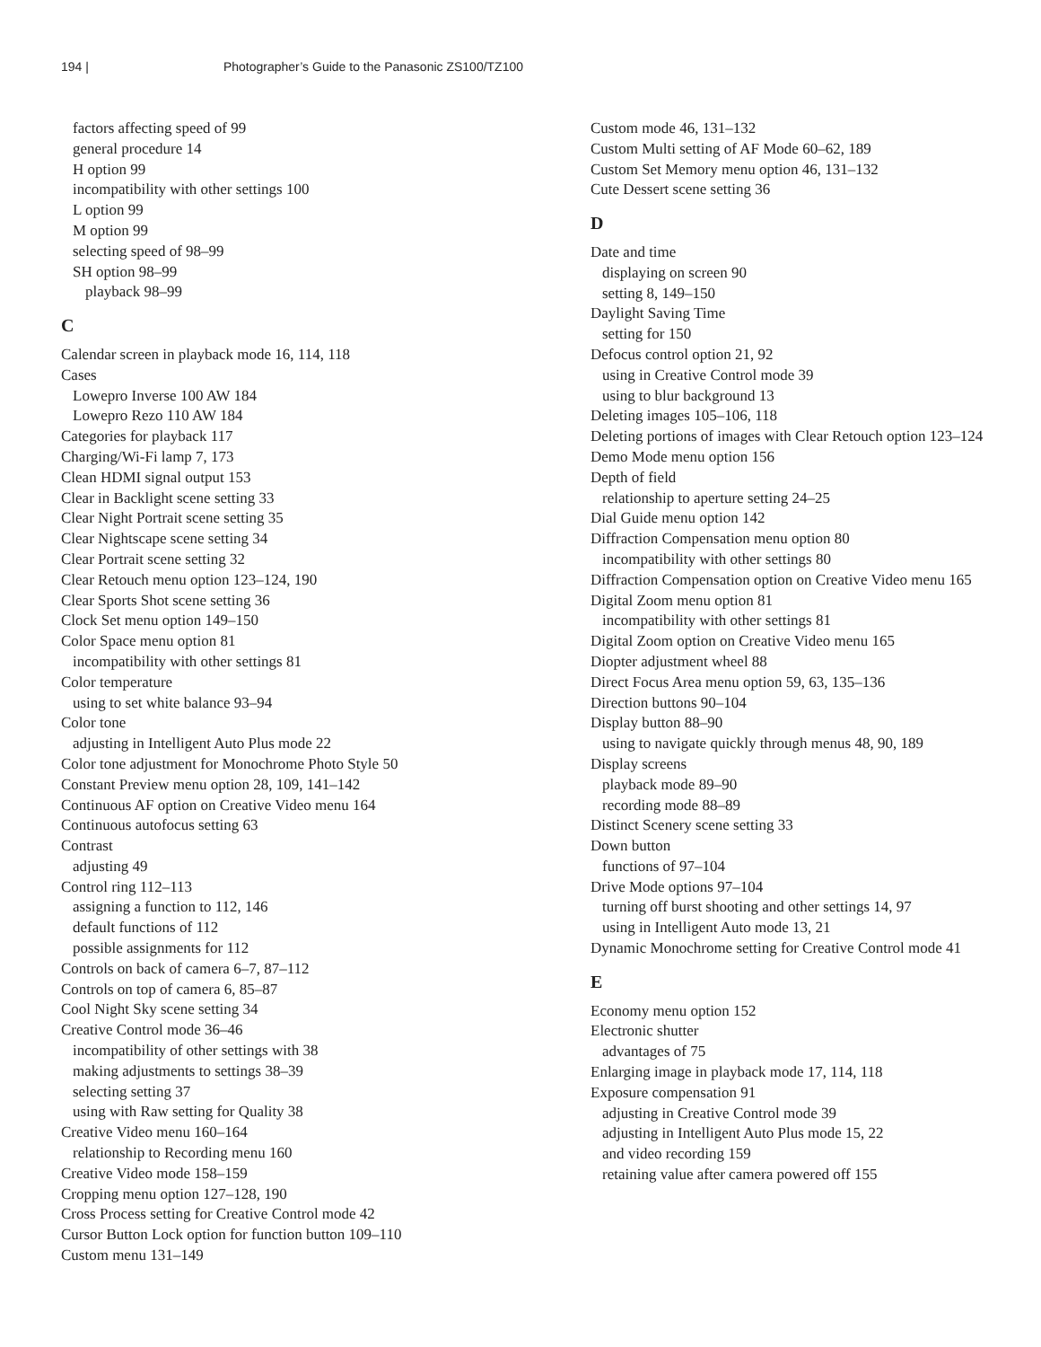194 | Photographer’s Guide to the Panasonic ZS100/TZ100
factors affecting speed of 99
general procedure 14
H option 99
incompatibility with other settings 100
L option 99
M option 99
selecting speed of 98–99
SH option 98–99
playback 98–99
C
Calendar screen in playback mode 16, 114, 118
Cases
Lowepro Inverse 100 AW 184
Lowepro Rezo 110 AW 184
Categories for playback 117
Charging/Wi-Fi lamp 7, 173
Clean HDMI signal output 153
Clear in Backlight scene setting 33
Clear Night Portrait scene setting 35
Clear Nightscape scene setting 34
Clear Portrait scene setting 32
Clear Retouch menu option 123–124, 190
Clear Sports Shot scene setting 36
Clock Set menu option 149–150
Color Space menu option 81
incompatibility with other settings 81
Color temperature
using to set white balance 93–94
Color tone
adjusting in Intelligent Auto Plus mode 22
Color tone adjustment for Monochrome Photo Style 50
Constant Preview menu option 28, 109, 141–142
Continuous AF option on Creative Video menu 164
Continuous autofocus setting 63
Contrast
adjusting 49
Control ring 112–113
assigning a function to 112, 146
default functions of 112
possible assignments for 112
Controls on back of camera 6–7, 87–112
Controls on top of camera 6, 85–87
Cool Night Sky scene setting 34
Creative Control mode 36–46
incompatibility of other settings with 38
making adjustments to settings 38–39
selecting setting 37
using with Raw setting for Quality 38
Creative Video menu 160–164
relationship to Recording menu 160
Creative Video mode 158–159
Cropping menu option 127–128, 190
Cross Process setting for Creative Control mode 42
Cursor Button Lock option for function button 109–110
Custom menu 131–149
Custom mode 46, 131–132
Custom Multi setting of AF Mode 60–62, 189
Custom Set Memory menu option 46, 131–132
Cute Dessert scene setting 36
D
Date and time
displaying on screen 90
setting 8, 149–150
Daylight Saving Time
setting for 150
Defocus control option 21, 92
using in Creative Control mode 39
using to blur background 13
Deleting images 105–106, 118
Deleting portions of images with Clear Retouch option 123–124
Demo Mode menu option 156
Depth of field
relationship to aperture setting 24–25
Dial Guide menu option 142
Diffraction Compensation menu option 80
incompatibility with other settings 80
Diffraction Compensation option on Creative Video menu 165
Digital Zoom menu option 81
incompatibility with other settings 81
Digital Zoom option on Creative Video menu 165
Diopter adjustment wheel 88
Direct Focus Area menu option 59, 63, 135–136
Direction buttons 90–104
Display button 88–90
using to navigate quickly through menus 48, 90, 189
Display screens
playback mode 89–90
recording mode 88–89
Distinct Scenery scene setting 33
Down button
functions of 97–104
Drive Mode options 97–104
turning off burst shooting and other settings 14, 97
using in Intelligent Auto mode 13, 21
Dynamic Monochrome setting for Creative Control mode 41
E
Economy menu option 152
Electronic shutter
advantages of 75
Enlarging image in playback mode 17, 114, 118
Exposure compensation 91
adjusting in Creative Control mode 39
adjusting in Intelligent Auto Plus mode 15, 22
and video recording 159
retaining value after camera powered off 155